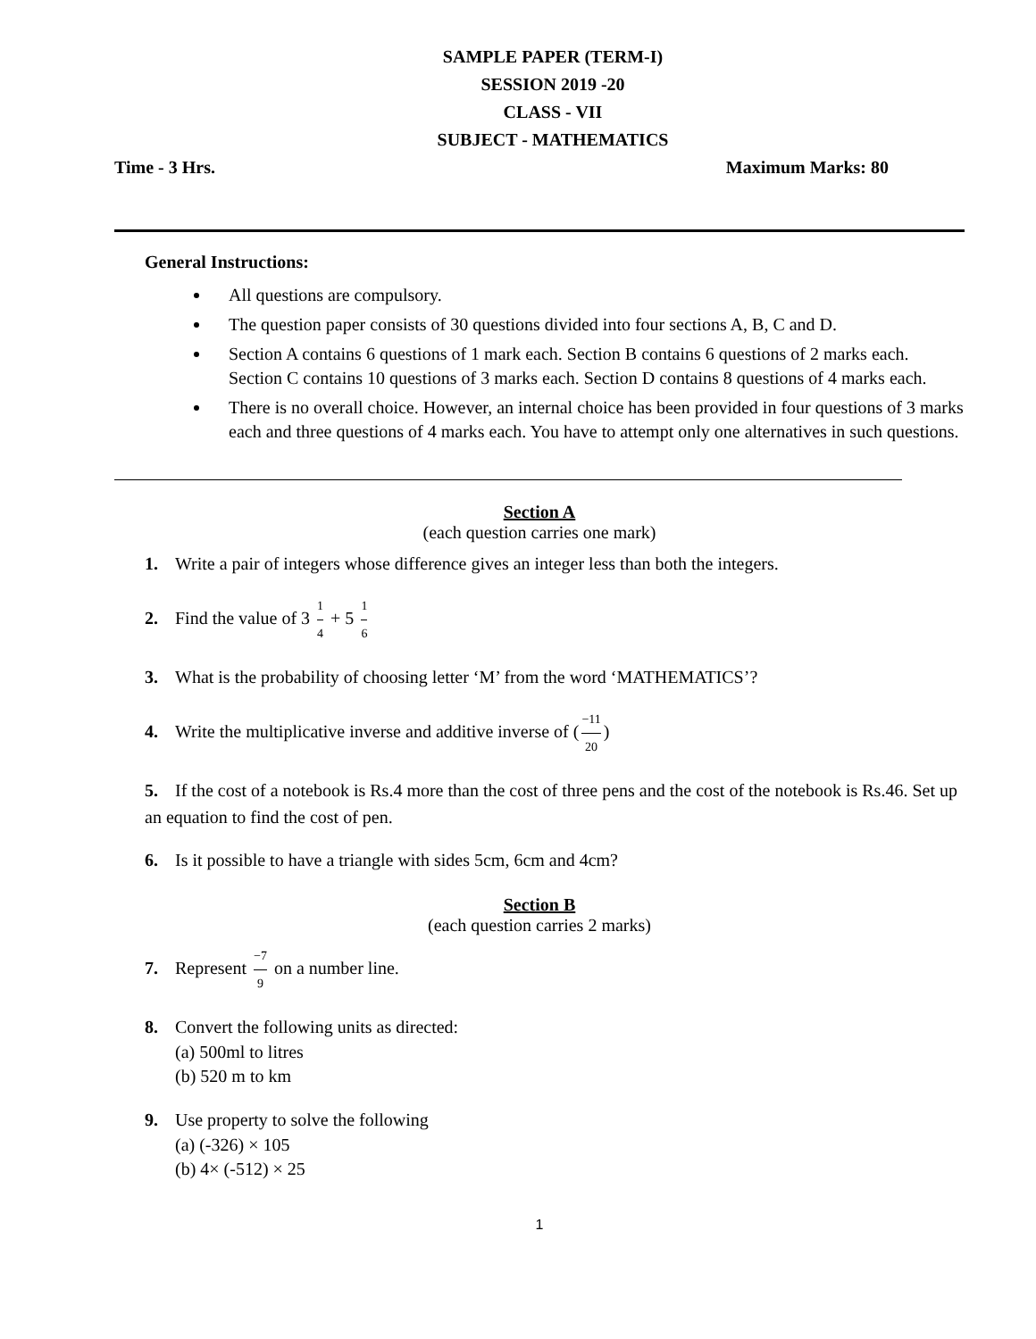SAMPLE PAPER (TERM-I)
SESSION 2019 -20
CLASS - VII
SUBJECT - MATHEMATICS
Time - 3 Hrs. Maximum Marks: 80
General Instructions:
All questions are compulsory.
The question paper consists of 30 questions divided into four sections A, B, C and D.
Section A contains 6 questions of 1 mark each. Section B contains 6 questions of 2 marks each. Section C contains 10 questions of 3 marks each. Section D contains 8 questions of 4 marks each.
There is no overall choice. However, an internal choice has been provided in four questions of 3 marks each and three questions of 4 marks each. You have to attempt only one alternatives in such questions.
Section A
(each question carries one mark)
1. Write a pair of integers whose difference gives an integer less than both the integers.
2. Find the value of 3 1 4 + 5 1 6
3. What is the probability of choosing letter ‘M’ from the word ‘MATHEMATICS’?
4. Write the multiplicative inverse and additive inverse of (−11 20)
5. If the cost of a notebook is Rs.4 more than the cost of three pens and the cost of the notebook is Rs.46. Set up an equation to find the cost of pen.
6. Is it possible to have a triangle with sides 5cm, 6cm and 4cm?
Section B
(each question carries 2 marks)
7. Represent −7 9 on a number line.
8. Convert the following units as directed:
(a) 500ml to litres
(b) 520 m to km
9. Use property to solve the following
(a) (-326) × 105
(b) 4× (-512) × 25
1